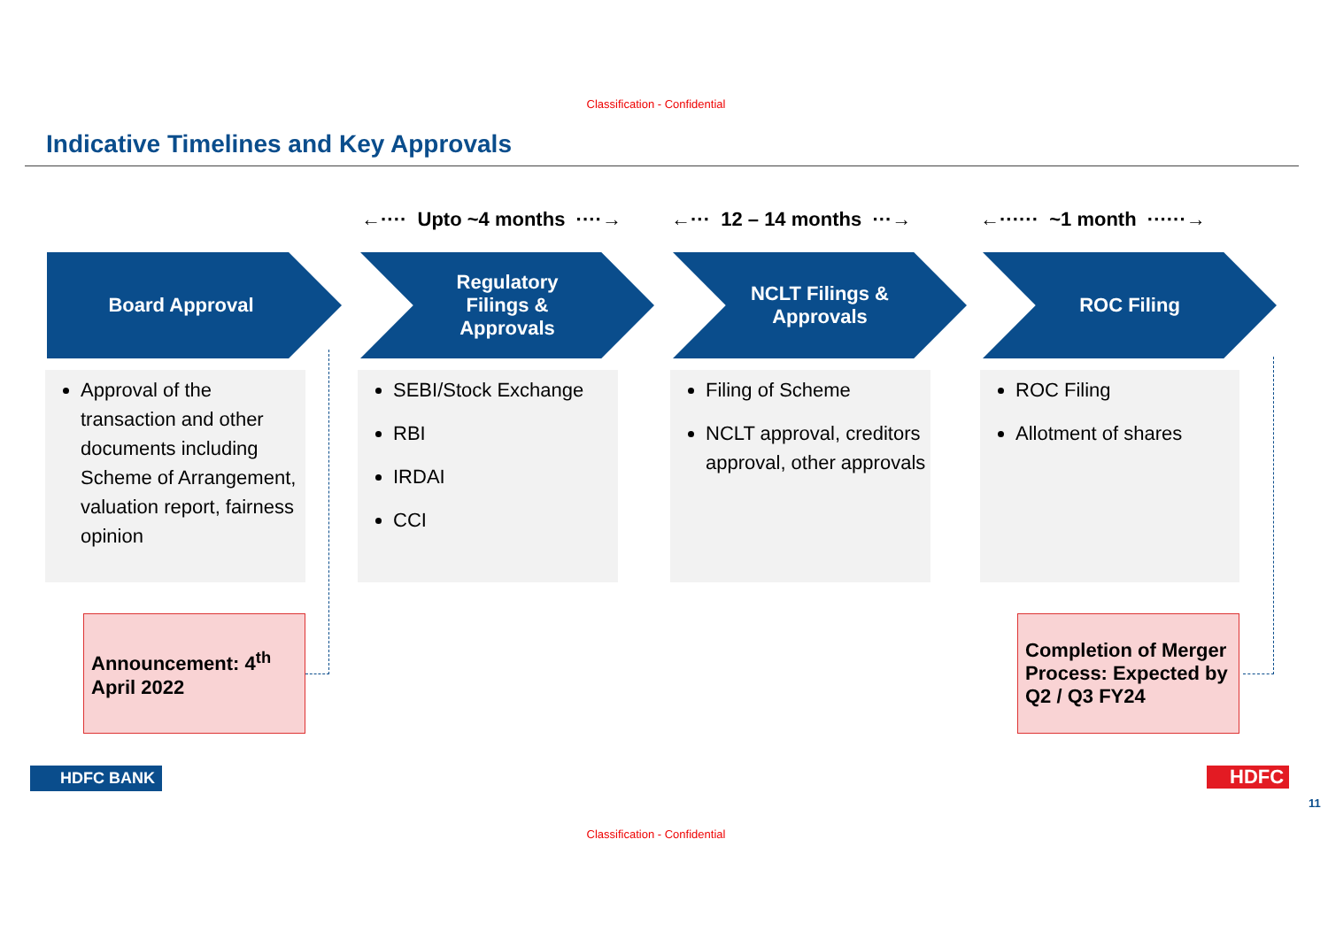Classification - Confidential
Indicative Timelines and Key Approvals
←···· Upto ~4 months ····→ ←··· 12 – 14 months ···→ ←······ ~1 month ······→
Board Approval
Regulatory
Filings &
Approvals
NCLT Filings &
Approvals
ROC Filing
Approval of the transaction and other documents including Scheme of Arrangement, valuation report, fairness opinion
SEBI/Stock Exchange
RBI
IRDAI
CCI
Filing of Scheme
NCLT approval, creditors approval, other approvals
ROC Filing
Allotment of shares
Announcement: 4<sup>th</sup>
April 2022
Completion of Merger Process: Expected by Q2 / Q3 FY24
HDFC BANK HDFC
11
Classification - Confidential